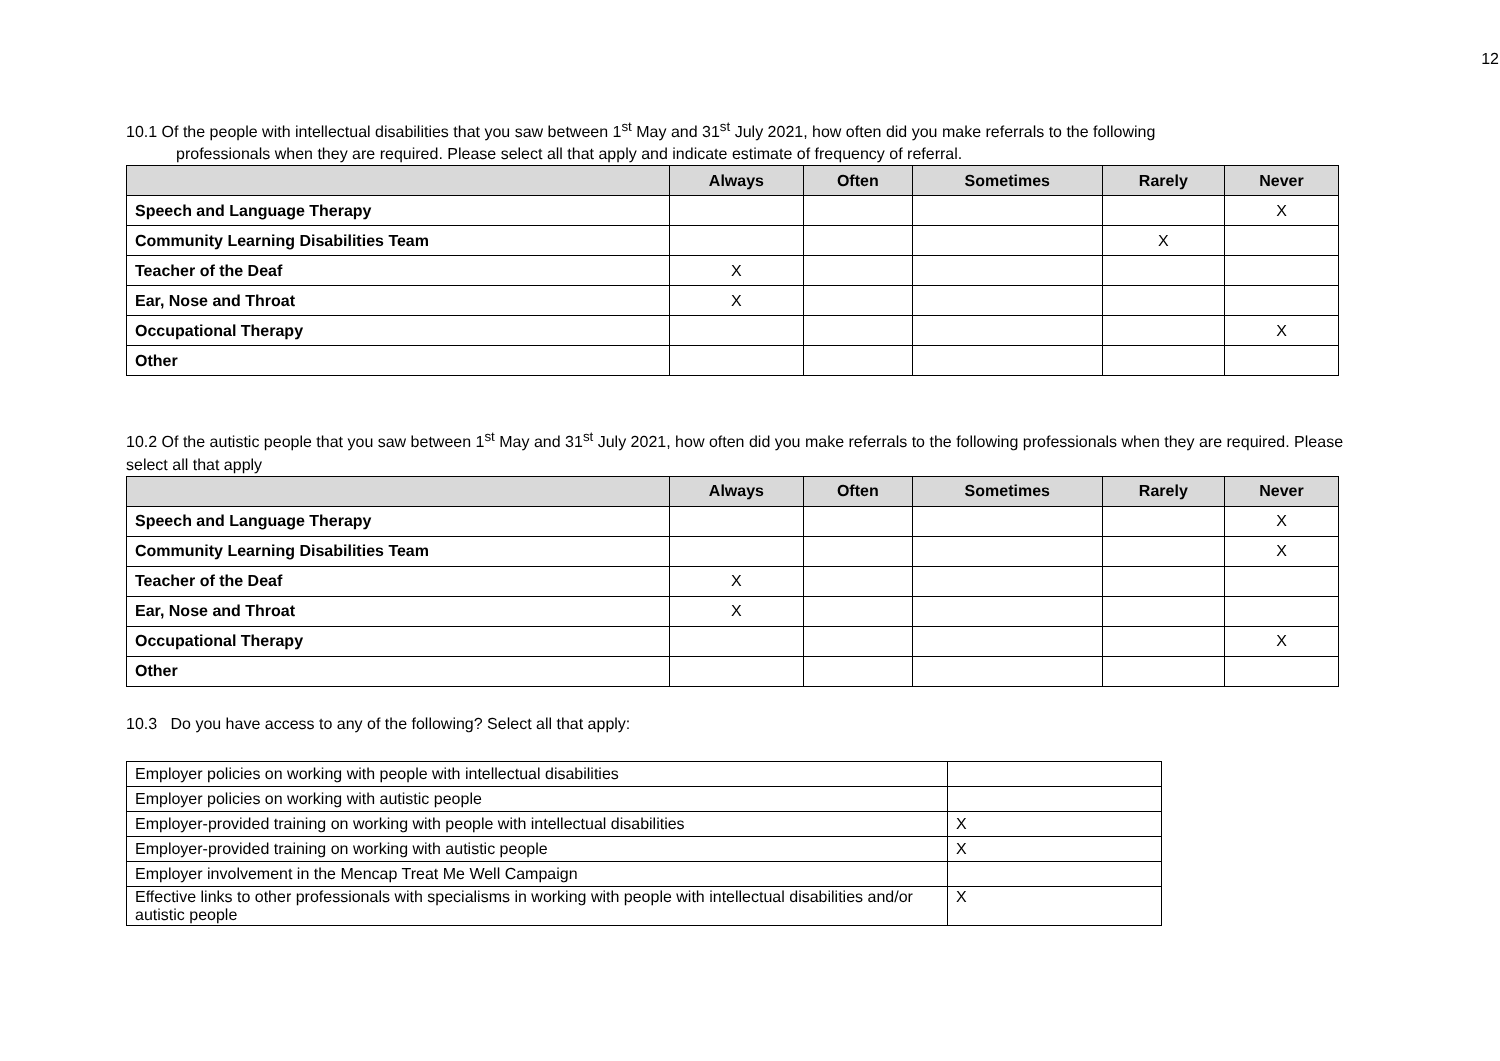12
10.1 Of the people with intellectual disabilities that you saw between 1<sup>st</sup> May and 31<sup>st</sup> July 2021, how often did you make referrals to the following
professionals when they are required. Please select all that apply and indicate estimate of frequency of referral.
| | Always | Often | Sometimes | Rarely | Never |
| --- | --- | --- | --- | --- | --- |
| Speech and Language Therapy | | | | | X |
| Community Learning Disabilities Team | | | | X | |
| Teacher of the Deaf | X | | | | |
| Ear, Nose and Throat | X | | | | |
| Occupational Therapy | | | | | X |
| Other | | | | | |
10.2 Of the autistic people that you saw between 1<sup>st</sup> May and 31<sup>st</sup> July 2021, how often did you make referrals to the following professionals when they are required. Please select all that apply
| | Always | Often | Sometimes | Rarely | Never |
| --- | --- | --- | --- | --- | --- |
| Speech and Language Therapy | | | | | X |
| Community Learning Disabilities Team | | | | | X |
| Teacher of the Deaf | X | | | | |
| Ear, Nose and Throat | X | | | | |
| Occupational Therapy | | | | | X |
| Other | | | | | |
10.3 Do you have access to any of the following? Select all that apply:
| Employer policies on working with people with intellectual disabilities | |
| Employer policies on working with autistic people | |
| Employer-provided training on working with people with intellectual disabilities | X |
| Employer-provided training on working with autistic people | X |
| Employer involvement in the Mencap Treat Me Well Campaign | |
| Effective links to other professionals with specialisms in working with people with intellectual disabilities and/or autistic people | X |